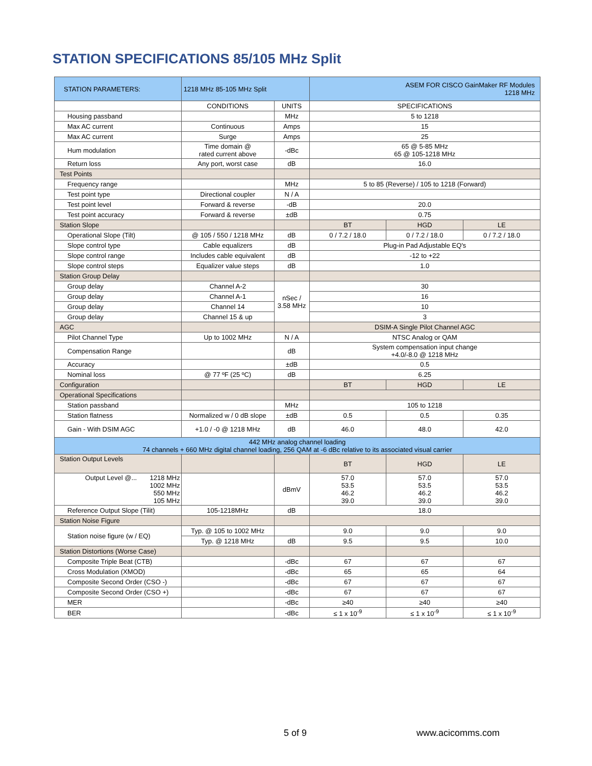STATION SPECIFICATIONS 85/105 MHz Split
| STATION PARAMETERS: | 1218 MHz 85-105 MHz Split | | ASEM FOR CISCO GainMaker RF Modules 1218 MHz | | |
| | CONDITIONS | UNITS | SPECIFICATIONS | | |
| Housing passband | | MHz | 5 to 1218 | | |
| Max AC current | Continuous | Amps | 15 | | |
| Max AC current | Surge | Amps | 25 | | |
| Hum modulation | Time domain @ rated current above | -dBc | 65 @ 5-85 MHz 65 @ 105-1218 MHz | | |
| Return loss | Any port, worst case | dB | 16.0 | | |
| Test Points | | | | | |
| Frequency range | | MHz | 5 to 85 (Reverse) / 105 to 1218 (Forward) | | |
| Test point type | Directional coupler | N / A | | | |
| Test point level | Forward & reverse | -dB | 20.0 | | |
| Test point accuracy | Forward & reverse | ±dB | 0.75 | | |
| Station Slope | | | BT | HGD | LE |
| Operational Slope (Tilt) | @ 105 / 550 / 1218 MHz | dB | 0 / 7.2 / 18.0 | 0 / 7.2 / 18.0 | 0 / 7.2 / 18.0 |
| Slope control type | Cable equalizers | dB | Plug-in Pad Adjustable EQ's | | |
| Slope control range | Includes cable equivalent | dB | -12 to +22 | | |
| Slope control steps | Equalizer value steps | dB | 1.0 | | |
| Station Group Delay | | | | | |
| Group delay | Channel A-2 | nSec / 3.58 MHz | 30 | | |
| Group delay | Channel A-1 | | 16 | | |
| Group delay | Channel 14 | | 10 | | |
| Group delay | Channel 15 & up | | 3 | | |
| AGC | | | DSIM-A Single Pilot Channel AGC | | |
| Pilot Channel Type | Up to 1002 MHz | N / A | NTSC Analog or QAM | | |
| Compensation Range | | dB | System compensation input change +4.0/-8.0 @ 1218 MHz | | |
| Accuracy | | ±dB | 0.5 | | |
| Nominal loss | @ 77 ºF (25 ºC) | dB | 6.25 | | |
| Configuration | | | BT | HGD | LE |
| Operational Specifications | | | | | |
| Station passband | | MHz | 105 to 1218 | | |
| Station flatness | Normalized w / 0 dB slope | ±dB | 0.5 | 0.5 | 0.35 |
| Gain - With DSIM AGC | +1.0 / -0 @ 1218 MHz | dB | 46.0 | 48.0 | 42.0 |
| 442 MHz analog channel loading 74 channels + 660 MHz digital channel loading, 256 QAM at -6 dBc relative to its associated visual carrier | | | | | |
| Station Output Levels | | | BT | HGD | LE |
| Output Level @... 1218 MHz 1002 MHz 550 MHz 105 MHz | | dBmV | 57.0 53.5 46.2 39.0 | 57.0 53.5 46.2 39.0 | 57.0 53.5 46.2 39.0 |
| Reference Output Slope (Tilit) | 105-1218MHz | dB | 18.0 | | |
| Station Noise Figure | | | | | |
| Station noise figure (w / EQ) | Typ. @ 105 to 1002 MHz | | 9.0 | 9.0 | 9.0 |
| | Typ. @ 1218 MHz | dB | 9.5 | 9.5 | 10.0 |
| Station Distortions (Worse Case) | | | | | |
| Composite Triple Beat (CTB) | | -dBc | 67 | 67 | 67 |
| Cross Modulation (XMOD) | | -dBc | 65 | 65 | 64 |
| Composite Second Order (CSO -) | | -dBc | 67 | 67 | 67 |
| Composite Second Order (CSO +) | | -dBc | 67 | 67 | 67 |
| MER | | -dBc | ≥40 | ≥40 | ≥40 |
| BER | | -dBc | ≤ 1 x 10<sup>-9</sup> | ≤ 1 x 10<sup>-9</sup> | ≤ 1 x 10<sup>-9</sup> |
5 of 9 www.acicomms.com